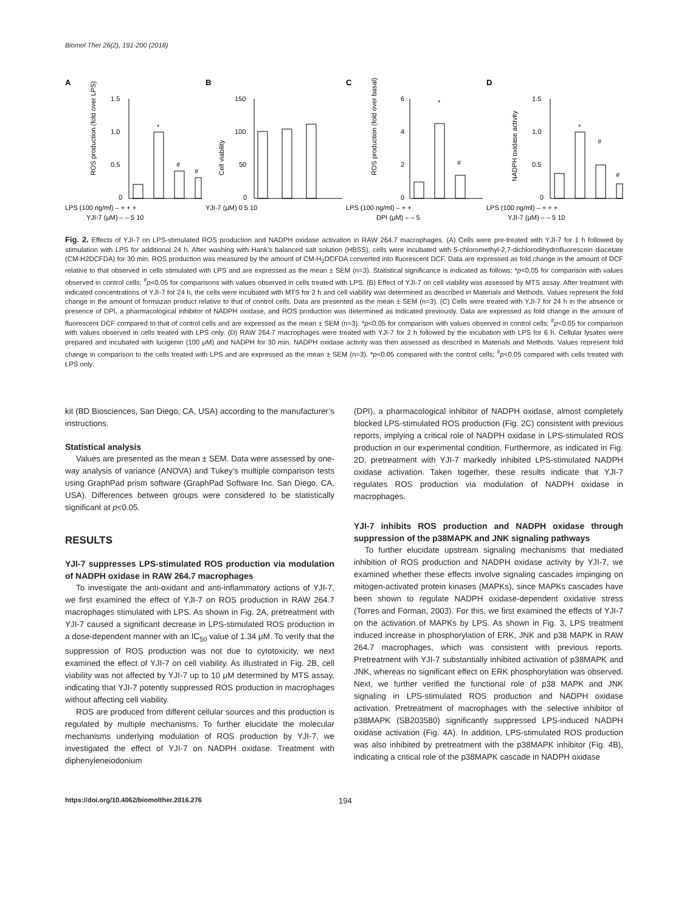Biomol Ther 26(2), 191-200 (2018)
A
1.5
1.0
0.5
0
*
#
#
LPS (100 ng/ml) – + + +
YJI-7 (μM) – – 5 10
ROS production (fold over LPS)
B
150
100
50
0
YJI-7 (μM) 0 5 10
Cell viability
C
6
4
2
0
*
#
LPS (100 ng/ml) – + +
DPI (μM) – – 5
ROS production (fold over basal)
D
1.5
1.0
0.5
0
*
#
#
LPS (100 ng/ml) – + + +
YJI-7 (μM) – – 5 10
NADPH oxidase activity
Fig. 2. Effects of YJI-7 on LPS-stimulated ROS production and NADPH oxidase activation in RAW 264.7 macrophages. (A) Cells were pre-treated with YJI-7 for 1 h followed by stimulation with LPS for additional 24 h. After washing with Hank’s balanced salt solution (HBSS), cells were incubated with 5-chloromethyl-2,7-dichlorodihydrofluorescein diacetate (CM-H2DCFDA) for 30 min. ROS production was measured by the amount of CM-H<sub>2</sub>DCFDA converted into fluorescent DCF. Data are expressed as fold change in the amount of DCF relative to that observed in cells stimulated with LPS and are expressed as the mean ± SEM (n=3). Statistical significance is indicated as follows: *p<0.05 for comparison with values observed in control cells; <sup>#</sup>p<0.05 for comparisons with values observed in cells treated with LPS. (B) Effect of YJI-7 on cell viability was assessed by MTS assay. After treatment with indicated concentrations of YJI-7 for 24 h, the cells were incubated with MTS for 2 h and cell viability was determined as described in Materials and Methods. Values represent the fold change in the amount of formazan product relative to that of control cells. Data are presented as the mean ± SEM (n=3). (C) Cells were treated with YJI-7 for 24 h in the absence or presence of DPI, a pharmacological inhibitor of NADPH oxidase, and ROS production was determined as indicated previously. Data are expressed as fold change in the amount of fluorescent DCF compared to that of control cells and are expressed as the mean ± SEM (n=3). *p<0.05 for comparison with values observed in control cells; <sup>#</sup>p<0.05 for comparison with values observed in cells treated with LPS only. (D) RAW 264.7 macrophages were treated with YJI-7 for 2 h followed by the incubation with LPS for 6 h. Cellular lysates were prepared and incubated with lucigenin (100 μM) and NADPH for 30 min. NADPH oxidase activity was then assessed as described in Materials and Methods. Values represent fold change in comparison to the cells treated with LPS and are expressed as the mean ± SEM (n=3). *p<0.05 compared with the control cells; <sup>#</sup>p<0.05 compared with cells treated with LPS only.
kit (BD Biosciences, San Diego, CA, USA) according to the manufacturer’s instructions.
Statistical analysis
Values are presented as the mean ± SEM. Data were assessed by one-way analysis of variance (ANOVA) and Tukey’s multiple comparison tests using GraphPad prism software (GraphPad Software Inc. San Diego, CA, USA). Differences between groups were considered to be statistically significant at p<0.05.
RESULTS
YJI-7 suppresses LPS-stimulated ROS production via modulation of NADPH oxidase in RAW 264.7 macrophages
To investigate the anti-oxidant and anti-inflammatory actions of YJI-7, we first examined the effect of YJI-7 on ROS production in RAW 264.7 macrophages stimulated with LPS. As shown in Fig. 2A, pretreatment with YJI-7 caused a significant decrease in LPS-stimulated ROS production in a dose-dependent manner with an IC<sub>50</sub> value of 1.34 μM. To verify that the suppression of ROS production was not due to cytotoxicity, we next examined the effect of YJI-7 on cell viability. As illustrated in Fig. 2B, cell viability was not affected by YJI-7 up to 10 μM determined by MTS assay, indicating that YJI-7 potently suppressed ROS production in macrophages without affecting cell viability.
ROS are produced from different cellular sources and this production is regulated by multiple mechanisms. To further elucidate the molecular mechanisms underlying modulation of ROS production by YJI-7, we investigated the effect of YJI-7 on NADPH oxidase. Treatment with diphenyleneiodonium
(DPI), a pharmacological inhibitor of NADPH oxidase, almost completely blocked LPS-stimulated ROS production (Fig. 2C) consistent with previous reports, implying a critical role of NADPH oxidase in LPS-stimulated ROS production in our experimental condition. Furthermore, as indicated in Fig. 2D, pretreatment with YJI-7 markedly inhibited LPS-stimulated NADPH oxidase activation. Taken together, these results indicate that YJI-7 regulates ROS production via modulation of NADPH oxidase in macrophages.
YJI-7 inhibits ROS production and NADPH oxidase through suppression of the p38MAPK and JNK signaling pathways
To further elucidate upstream signaling mechanisms that mediated inhibition of ROS production and NADPH oxidase activity by YJI-7, we examined whether these effects involve signaling cascades impinging on mitogen-activated protein kinases (MAPKs), since MAPKs cascades have been shown to regulate NADPH oxidase-dependent oxidative stress (Torres and Forman, 2003). For this, we first examined the effects of YJI-7 on the activation of MAPKs by LPS. As shown in Fig. 3, LPS treatment induced increase in phosphorylation of ERK, JNK and p38 MAPK in RAW 264.7 macrophages, which was consistent with previous reports. Pretreatment with YJI-7 substantially inhibited activation of p38MAPK and JNK, whereas no significant effect on ERK phosphorylation was observed. Next, we further verified the functional role of p38 MAPK and JNK signaling in LPS-stimulated ROS production and NADPH oxidase activation. Pretreatment of macrophages with the selective inhibitor of p38MAPK (SB203580) significantly suppressed LPS-induced NADPH oxidase activation (Fig. 4A). In addition, LPS-stimulated ROS production was also inhibited by pretreatment with the p38MAPK inhibitor (Fig. 4B), indicating a critical role of the p38MAPK cascade in NADPH oxidase
https://doi.org/10.4062/biomolther.2016.276 194